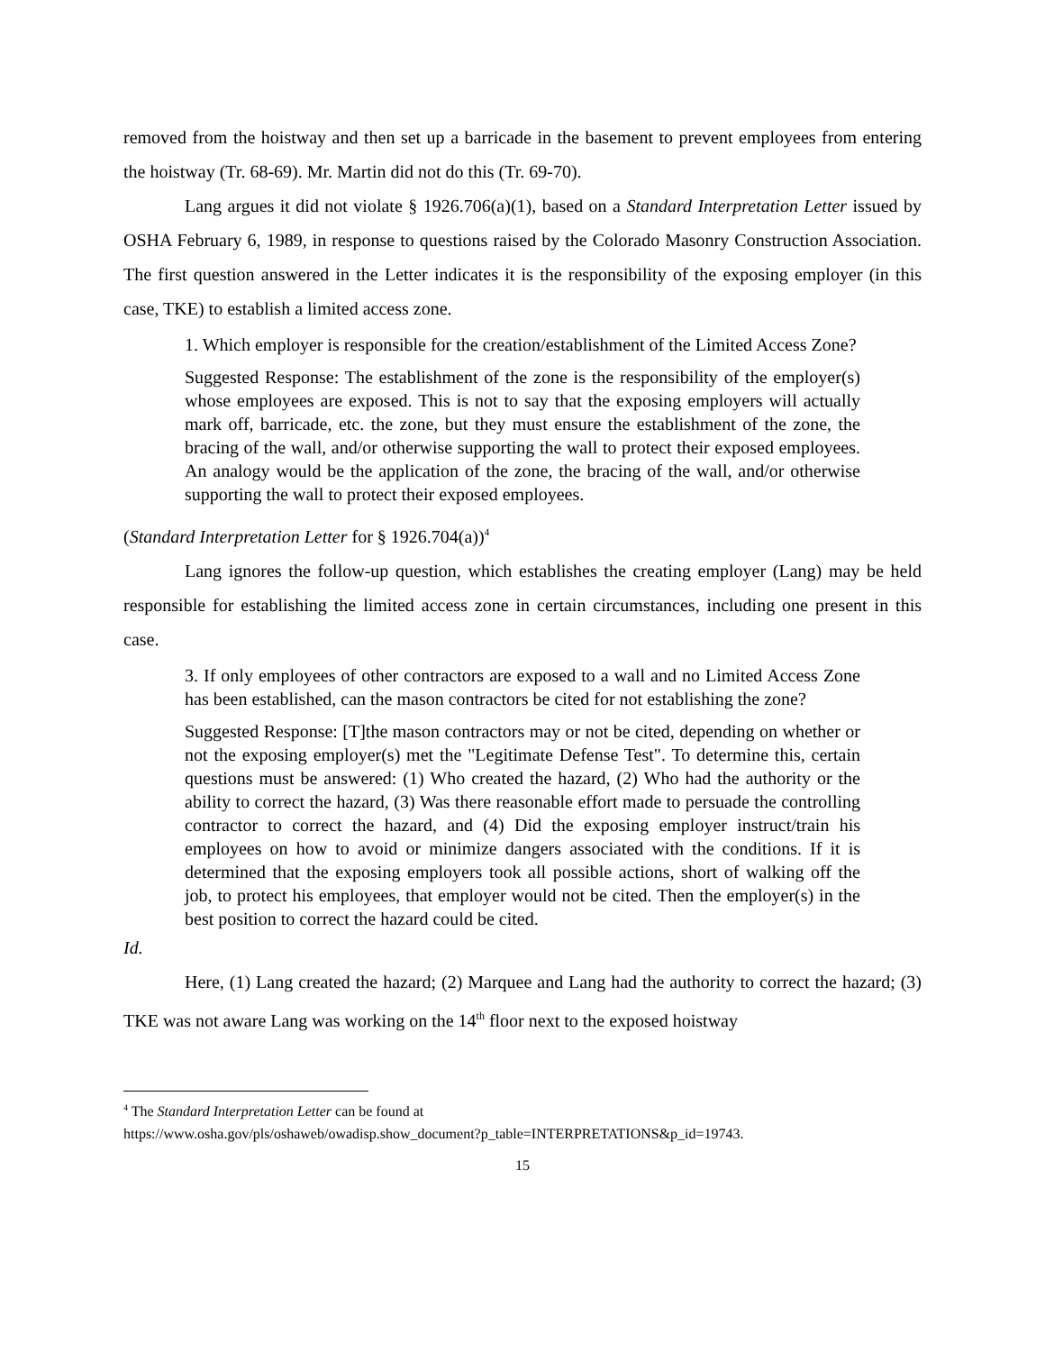removed from the hoistway and then set up a barricade in the basement to prevent employees from entering the hoistway (Tr. 68-69). Mr. Martin did not do this (Tr. 69-70).
Lang argues it did not violate § 1926.706(a)(1), based on a Standard Interpretation Letter issued by OSHA February 6, 1989, in response to questions raised by the Colorado Masonry Construction Association. The first question answered in the Letter indicates it is the responsibility of the exposing employer (in this case, TKE) to establish a limited access zone.
1. Which employer is responsible for the creation/establishment of the Limited Access Zone?
Suggested Response: The establishment of the zone is the responsibility of the employer(s) whose employees are exposed. This is not to say that the exposing employers will actually mark off, barricade, etc. the zone, but they must ensure the establishment of the zone, the bracing of the wall, and/or otherwise supporting the wall to protect their exposed employees. An analogy would be the application of the zone, the bracing of the wall, and/or otherwise supporting the wall to protect their exposed employees.
(Standard Interpretation Letter for § 1926.704(a))<sup>4</sup>
Lang ignores the follow-up question, which establishes the creating employer (Lang) may be held responsible for establishing the limited access zone in certain circumstances, including one present in this case.
3. If only employees of other contractors are exposed to a wall and no Limited Access Zone has been established, can the mason contractors be cited for not establishing the zone?
Suggested Response: [T]the mason contractors may or not be cited, depending on whether or not the exposing employer(s) met the "Legitimate Defense Test". To determine this, certain questions must be answered: (1) Who created the hazard, (2) Who had the authority or the ability to correct the hazard, (3) Was there reasonable effort made to persuade the controlling contractor to correct the hazard, and (4) Did the exposing employer instruct/train his employees on how to avoid or minimize dangers associated with the conditions. If it is determined that the exposing employers took all possible actions, short of walking off the job, to protect his employees, that employer would not be cited. Then the employer(s) in the best position to correct the hazard could be cited.
Id.
Here, (1) Lang created the hazard; (2) Marquee and Lang had the authority to correct the hazard; (3) TKE was not aware Lang was working on the 14<sup>th</sup> floor next to the exposed hoistway
<sup>4</sup> The Standard Interpretation Letter can be found at
https://www.osha.gov/pls/oshaweb/owadisp.show_document?p_table=INTERPRETATIONS&p_id=19743.
15